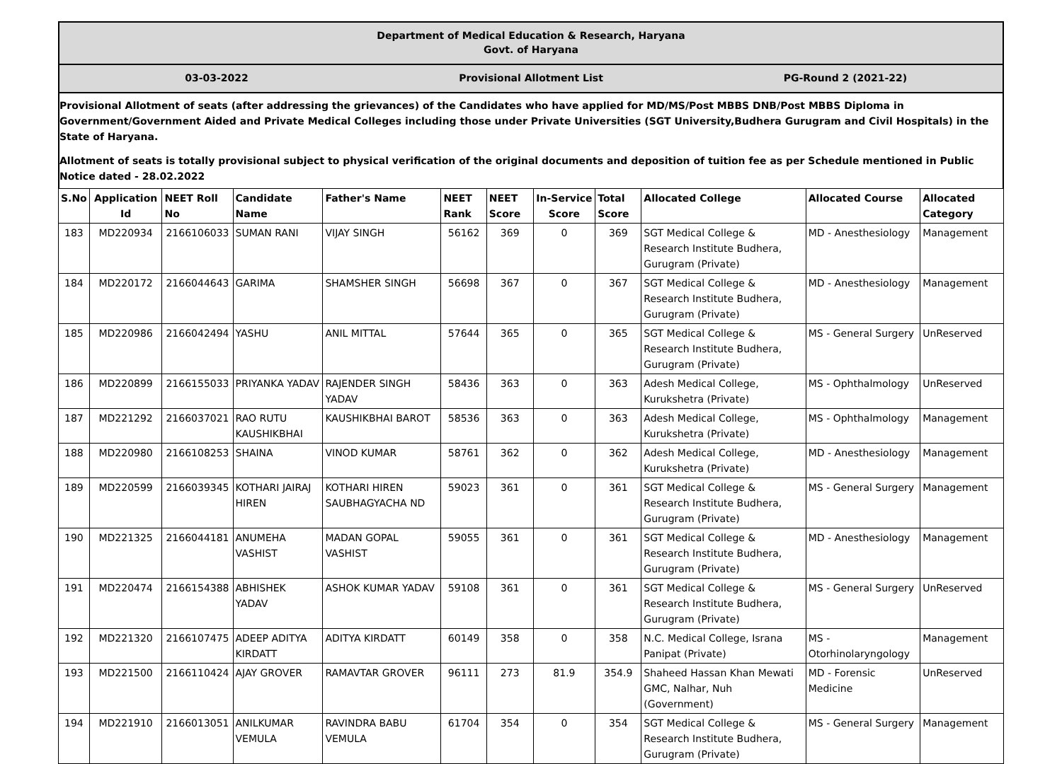Department of Medical Education & Research, Haryana
Govt. of Haryana
03-03-2022 Provisional Allotment List PG-Round 2 (2021-22)
Provisional Allotment of seats (after addressing the grievances) of the Candidates who have applied for MD/MS/Post MBBS DNB/Post MBBS Diploma in Government/Government Aided and Private Medical Colleges including those under Private Universities (SGT University,Budhera Gurugram and Civil Hospitals) in the State of Haryana.
Allotment of seats is totally provisional subject to physical verification of the original documents and deposition of tuition fee as per Schedule mentioned in Public Notice dated - 28.02.2022
| S.No | Application Id | NEET Roll No | Candidate Name | Father's Name | NEET Rank | NEET Score | In-Service Score | Total Score | Allocated College | Allocated Course | Allocated Category |
| --- | --- | --- | --- | --- | --- | --- | --- | --- | --- | --- | --- |
| 183 | MD220934 | 2166106033 | SUMAN RANI | VIJAY SINGH | 56162 | 369 | 0 | 369 | SGT Medical College & Research Institute Budhera, Gurugram (Private) | MD - Anesthesiology | Management |
| 184 | MD220172 | 2166044643 | GARIMA | SHAMSHER SINGH | 56698 | 367 | 0 | 367 | SGT Medical College & Research Institute Budhera, Gurugram (Private) | MD - Anesthesiology | Management |
| 185 | MD220986 | 2166042494 | YASHU | ANIL MITTAL | 57644 | 365 | 0 | 365 | SGT Medical College & Research Institute Budhera, Gurugram (Private) | MS - General Surgery | UnReserved |
| 186 | MD220899 | 2166155033 | PRIYANKA YADAV | RAJENDER SINGH YADAV | 58436 | 363 | 0 | 363 | Adesh Medical College, Kurukshetra (Private) | MS - Ophthalmology | UnReserved |
| 187 | MD221292 | 2166037021 | RAO RUTU KAUSHIKBHAI | KAUSHIKBHAI BAROT | 58536 | 363 | 0 | 363 | Adesh Medical College, Kurukshetra (Private) | MS - Ophthalmology | Management |
| 188 | MD220980 | 2166108253 | SHAINA | VINOD KUMAR | 58761 | 362 | 0 | 362 | Adesh Medical College, Kurukshetra (Private) | MD - Anesthesiology | Management |
| 189 | MD220599 | 2166039345 | KOTHARI JAIRAJ HIREN | KOTHARI HIREN SAUBHAGYACHA ND | 59023 | 361 | 0 | 361 | SGT Medical College & Research Institute Budhera, Gurugram (Private) | MS - General Surgery | Management |
| 190 | MD221325 | 2166044181 | ANUMEHA VASHIST | MADAN GOPAL VASHIST | 59055 | 361 | 0 | 361 | SGT Medical College & Research Institute Budhera, Gurugram (Private) | MD - Anesthesiology | Management |
| 191 | MD220474 | 2166154388 | ABHISHEK YADAV | ASHOK KUMAR YADAV | 59108 | 361 | 0 | 361 | SGT Medical College & Research Institute Budhera, Gurugram (Private) | MS - General Surgery | UnReserved |
| 192 | MD221320 | 2166107475 | ADEEP ADITYA KIRDATT | ADITYA KIRDATT | 60149 | 358 | 0 | 358 | N.C. Medical College, Israna Panipat (Private) | MS - Otorhinolaryngology | Management |
| 193 | MD221500 | 2166110424 | AJAY GROVER | RAMAVTAR GROVER | 96111 | 273 | 81.9 | 354.9 | Shaheed Hassan Khan Mewati GMC, Nalhar, Nuh (Government) | MD - Forensic Medicine | UnReserved |
| 194 | MD221910 | 2166013051 | ANILKUMAR VEMULA | RAVINDRA BABU VEMULA | 61704 | 354 | 0 | 354 | SGT Medical College & Research Institute Budhera, Gurugram (Private) | MS - General Surgery | Management |